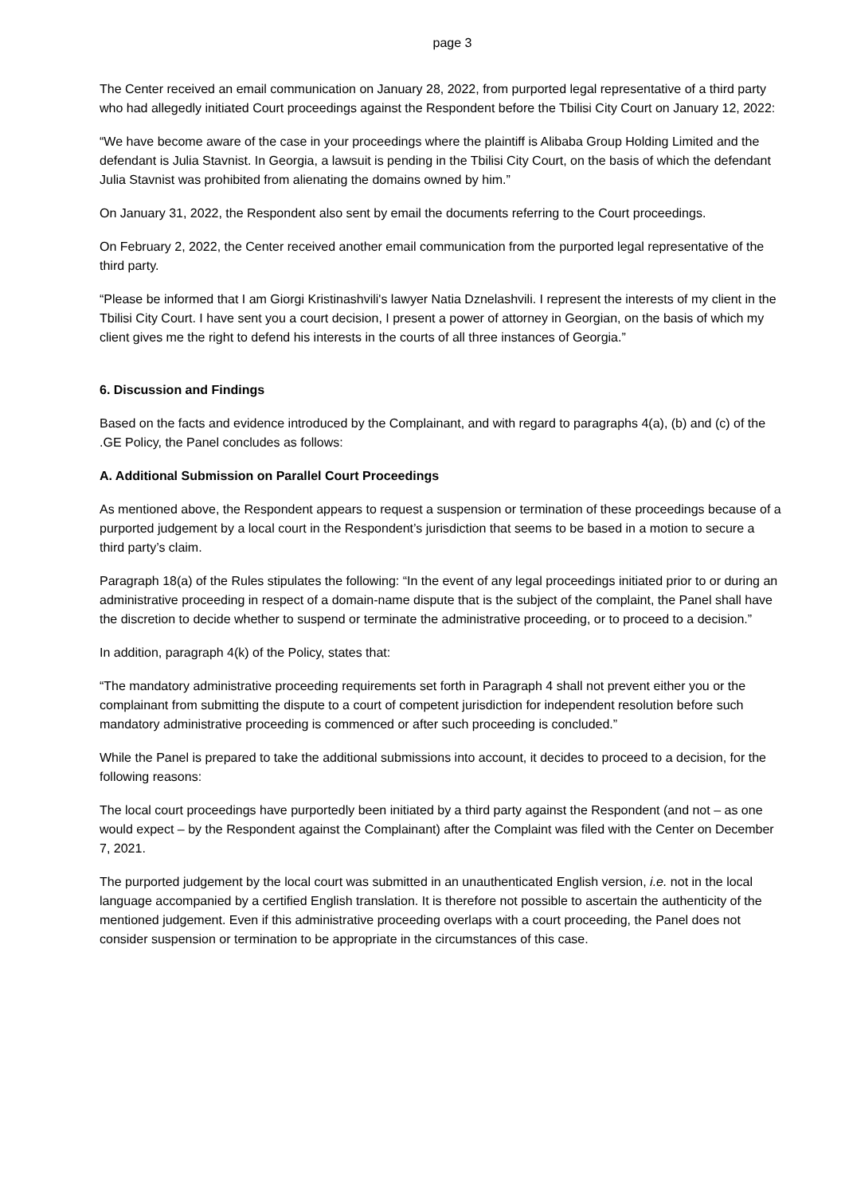page 3
The Center received an email communication on January 28, 2022, from purported legal representative of a third party who had allegedly initiated Court proceedings against the Respondent before the Tbilisi City Court on January 12, 2022:
“We have become aware of the case in your proceedings where the plaintiff is Alibaba Group Holding Limited and the defendant is Julia Stavnist. In Georgia, a lawsuit is pending in the Tbilisi City Court, on the basis of which the defendant Julia Stavnist was prohibited from alienating the domains owned by him.”
On January 31, 2022, the Respondent also sent by email the documents referring to the Court proceedings.
On February 2, 2022, the Center received another email communication from the purported legal representative of the third party.
“Please be informed that I am Giorgi Kristinashvili's lawyer Natia Dznelashvili. I represent the interests of my client in the Tbilisi City Court. I have sent you a court decision, I present a power of attorney in Georgian, on the basis of which my client gives me the right to defend his interests in the courts of all three instances of Georgia.”
6. Discussion and Findings
Based on the facts and evidence introduced by the Complainant, and with regard to paragraphs 4(a), (b) and (c) of the .GE Policy, the Panel concludes as follows:
A. Additional Submission on Parallel Court Proceedings
As mentioned above, the Respondent appears to request a suspension or termination of these proceedings because of a purported judgement by a local court in the Respondent’s jurisdiction that seems to be based in a motion to secure a third party’s claim.
Paragraph 18(a) of the Rules stipulates the following: “In the event of any legal proceedings initiated prior to or during an administrative proceeding in respect of a domain-name dispute that is the subject of the complaint, the Panel shall have the discretion to decide whether to suspend or terminate the administrative proceeding, or to proceed to a decision.”
In addition, paragraph 4(k) of the Policy, states that:
“The mandatory administrative proceeding requirements set forth in Paragraph 4 shall not prevent either you or the complainant from submitting the dispute to a court of competent jurisdiction for independent resolution before such mandatory administrative proceeding is commenced or after such proceeding is concluded.”
While the Panel is prepared to take the additional submissions into account, it decides to proceed to a decision, for the following reasons:
The local court proceedings have purportedly been initiated by a third party against the Respondent (and not – as one would expect – by the Respondent against the Complainant) after the Complaint was filed with the Center on December 7, 2021.
The purported judgement by the local court was submitted in an unauthenticated English version, i.e. not in the local language accompanied by a certified English translation. It is therefore not possible to ascertain the authenticity of the mentioned judgement. Even if this administrative proceeding overlaps with a court proceeding, the Panel does not consider suspension or termination to be appropriate in the circumstances of this case.